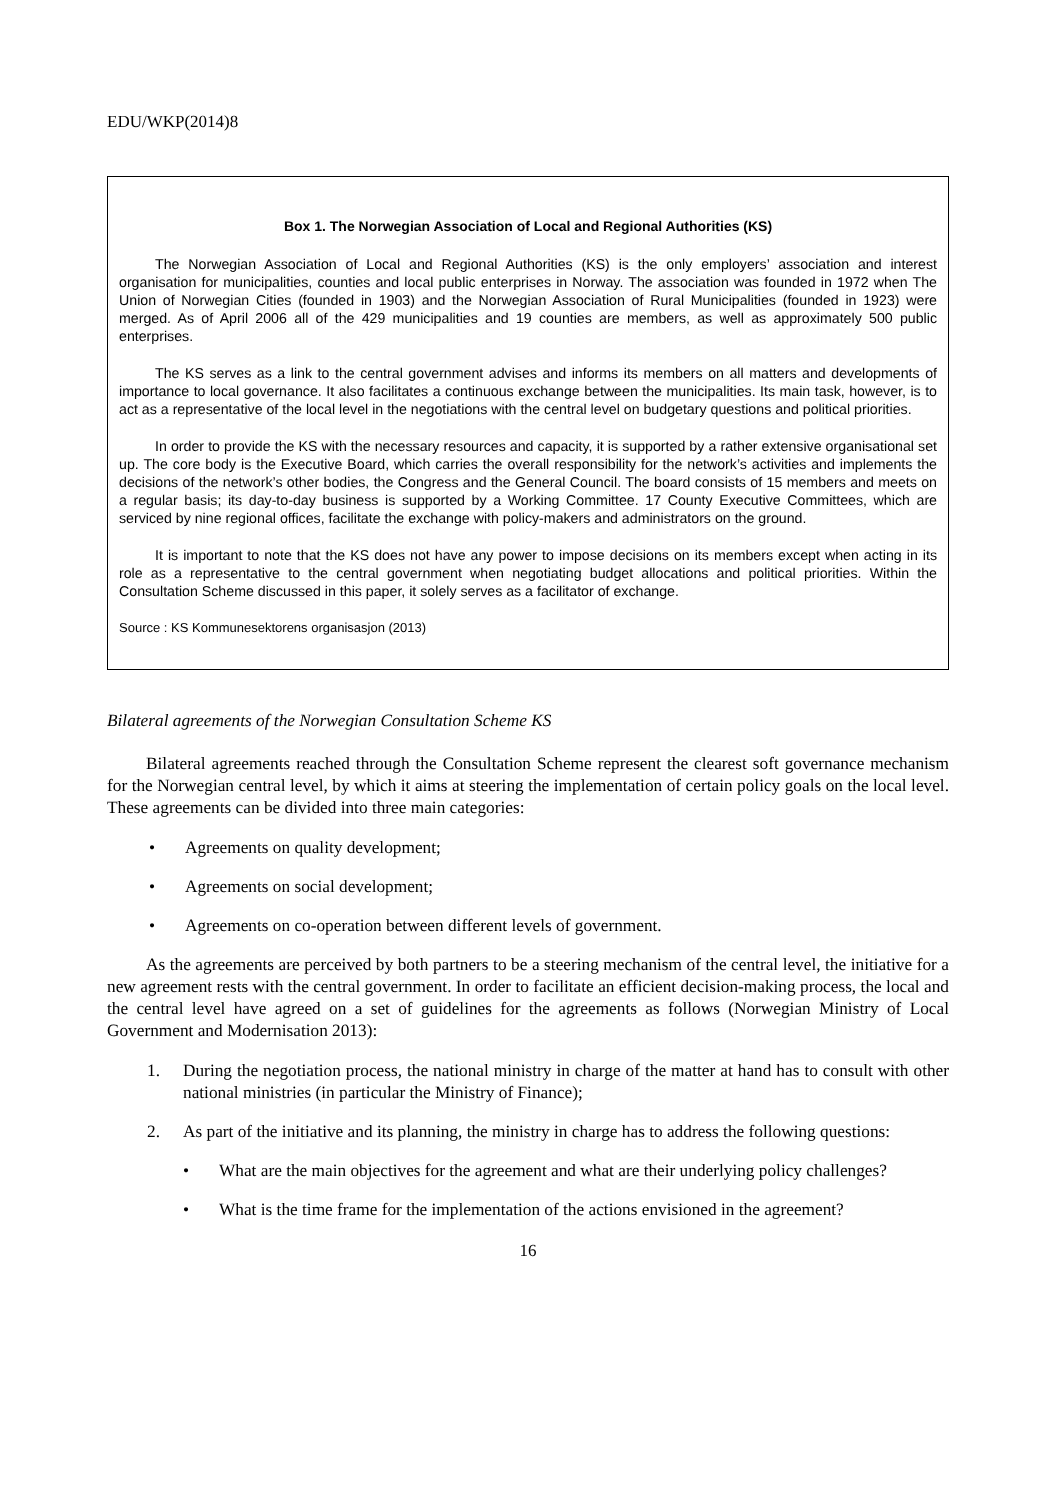EDU/WKP(2014)8
Box 1. The Norwegian Association of Local and Regional Authorities (KS)
The Norwegian Association of Local and Regional Authorities (KS) is the only employers’ association and interest organisation for municipalities, counties and local public enterprises in Norway. The association was founded in 1972 when The Union of Norwegian Cities (founded in 1903) and the Norwegian Association of Rural Municipalities (founded in 1923) were merged. As of April 2006 all of the 429 municipalities and 19 counties are members, as well as approximately 500 public enterprises.
The KS serves as a link to the central government advises and informs its members on all matters and developments of importance to local governance. It also facilitates a continuous exchange between the municipalities. Its main task, however, is to act as a representative of the local level in the negotiations with the central level on budgetary questions and political priorities.
In order to provide the KS with the necessary resources and capacity, it is supported by a rather extensive organisational set up. The core body is the Executive Board, which carries the overall responsibility for the network’s activities and implements the decisions of the network’s other bodies, the Congress and the General Council. The board consists of 15 members and meets on a regular basis; its day-to-day business is supported by a Working Committee. 17 County Executive Committees, which are serviced by nine regional offices, facilitate the exchange with policy-makers and administrators on the ground.
It is important to note that the KS does not have any power to impose decisions on its members except when acting in its role as a representative to the central government when negotiating budget allocations and political priorities. Within the Consultation Scheme discussed in this paper, it solely serves as a facilitator of exchange.
Source : KS Kommunesektorens organisasjon (2013)
Bilateral agreements of the Norwegian Consultation Scheme KS
Bilateral agreements reached through the Consultation Scheme represent the clearest soft governance mechanism for the Norwegian central level, by which it aims at steering the implementation of certain policy goals on the local level. These agreements can be divided into three main categories:
• Agreements on quality development;
• Agreements on social development;
• Agreements on co-operation between different levels of government.
As the agreements are perceived by both partners to be a steering mechanism of the central level, the initiative for a new agreement rests with the central government. In order to facilitate an efficient decision-making process, the local and the central level have agreed on a set of guidelines for the agreements as follows (Norwegian Ministry of Local Government and Modernisation 2013):
1. During the negotiation process, the national ministry in charge of the matter at hand has to consult with other national ministries (in particular the Ministry of Finance);
2. As part of the initiative and its planning, the ministry in charge has to address the following questions:
• What are the main objectives for the agreement and what are their underlying policy challenges?
• What is the time frame for the implementation of the actions envisioned in the agreement?
16